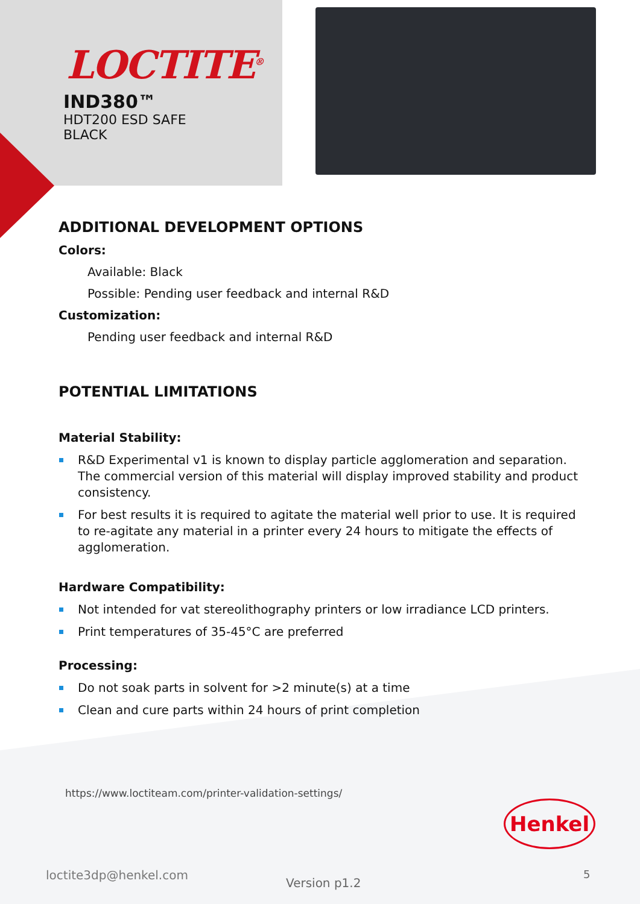LOCTITE<sup>®</sup>
IND380™
HDT200 ESD SAFE
BLACK
ADDITIONAL DEVELOPMENT OPTIONS
Colors:
Available: Black
Possible: Pending user feedback and internal R&D
Customization:
Pending user feedback and internal R&D
POTENTIAL LIMITATIONS
Material Stability:
R&D Experimental v1 is known to display particle agglomeration and separation. The commercial version of this material will display improved stability and product consistency.
For best results it is required to agitate the material well prior to use. It is required to re-agitate any material in a printer every 24 hours to mitigate the effects of agglomeration.
Hardware Compatibility:
Not intended for vat stereolithography printers or low irradiance LCD printers.
Print temperatures of 35-45°C are preferred
Processing:
Do not soak parts in solvent for >2 minute(s) at a time
Clean and cure parts within 24 hours of print completion
https://www.loctiteam.com/printer-validation-settings/
Henkel
loctite3dp@henkel.com
Version p1.2
5